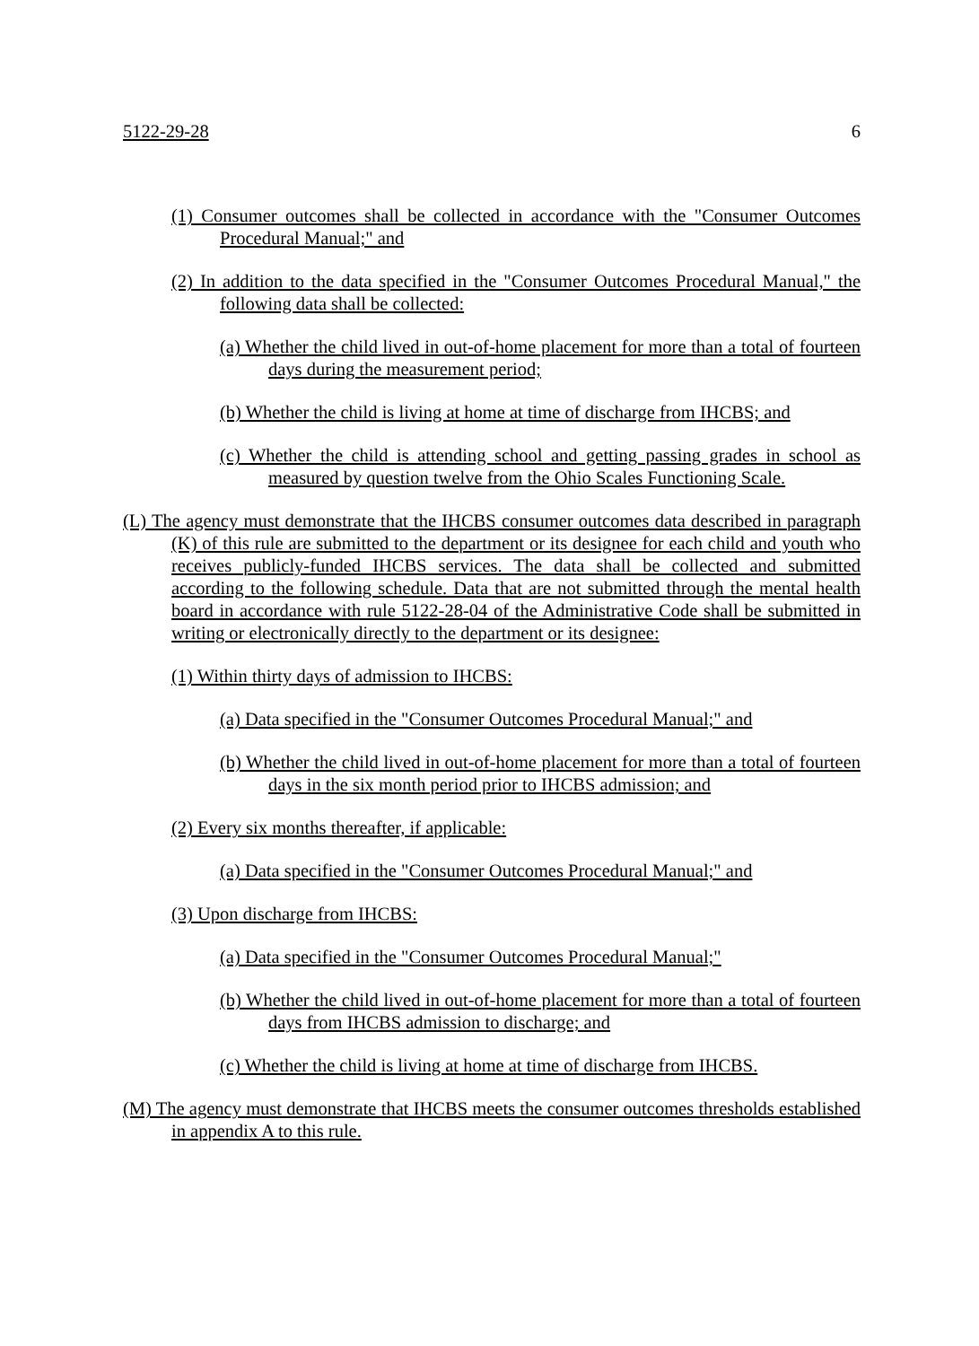5122-29-28 6
(1) Consumer outcomes shall be collected in accordance with the "Consumer Outcomes Procedural Manual;" and
(2) In addition to the data specified in the "Consumer Outcomes Procedural Manual," the following data shall be collected:
(a) Whether the child lived in out-of-home placement for more than a total of fourteen days during the measurement period;
(b) Whether the child is living at home at time of discharge from IHCBS; and
(c) Whether the child is attending school and getting passing grades in school as measured by question twelve from the Ohio Scales Functioning Scale.
(L) The agency must demonstrate that the IHCBS consumer outcomes data described in paragraph (K) of this rule are submitted to the department or its designee for each child and youth who receives publicly-funded IHCBS services. The data shall be collected and submitted according to the following schedule. Data that are not submitted through the mental health board in accordance with rule 5122-28-04 of the Administrative Code shall be submitted in writing or electronically directly to the department or its designee:
(1) Within thirty days of admission to IHCBS:
(a) Data specified in the "Consumer Outcomes Procedural Manual;" and
(b) Whether the child lived in out-of-home placement for more than a total of fourteen days in the six month period prior to IHCBS admission; and
(2) Every six months thereafter, if applicable:
(a) Data specified in the "Consumer Outcomes Procedural Manual;" and
(3) Upon discharge from IHCBS:
(a) Data specified in the "Consumer Outcomes Procedural Manual;"
(b) Whether the child lived in out-of-home placement for more than a total of fourteen days from IHCBS admission to discharge; and
(c) Whether the child is living at home at time of discharge from IHCBS.
(M) The agency must demonstrate that IHCBS meets the consumer outcomes thresholds established in appendix A to this rule.